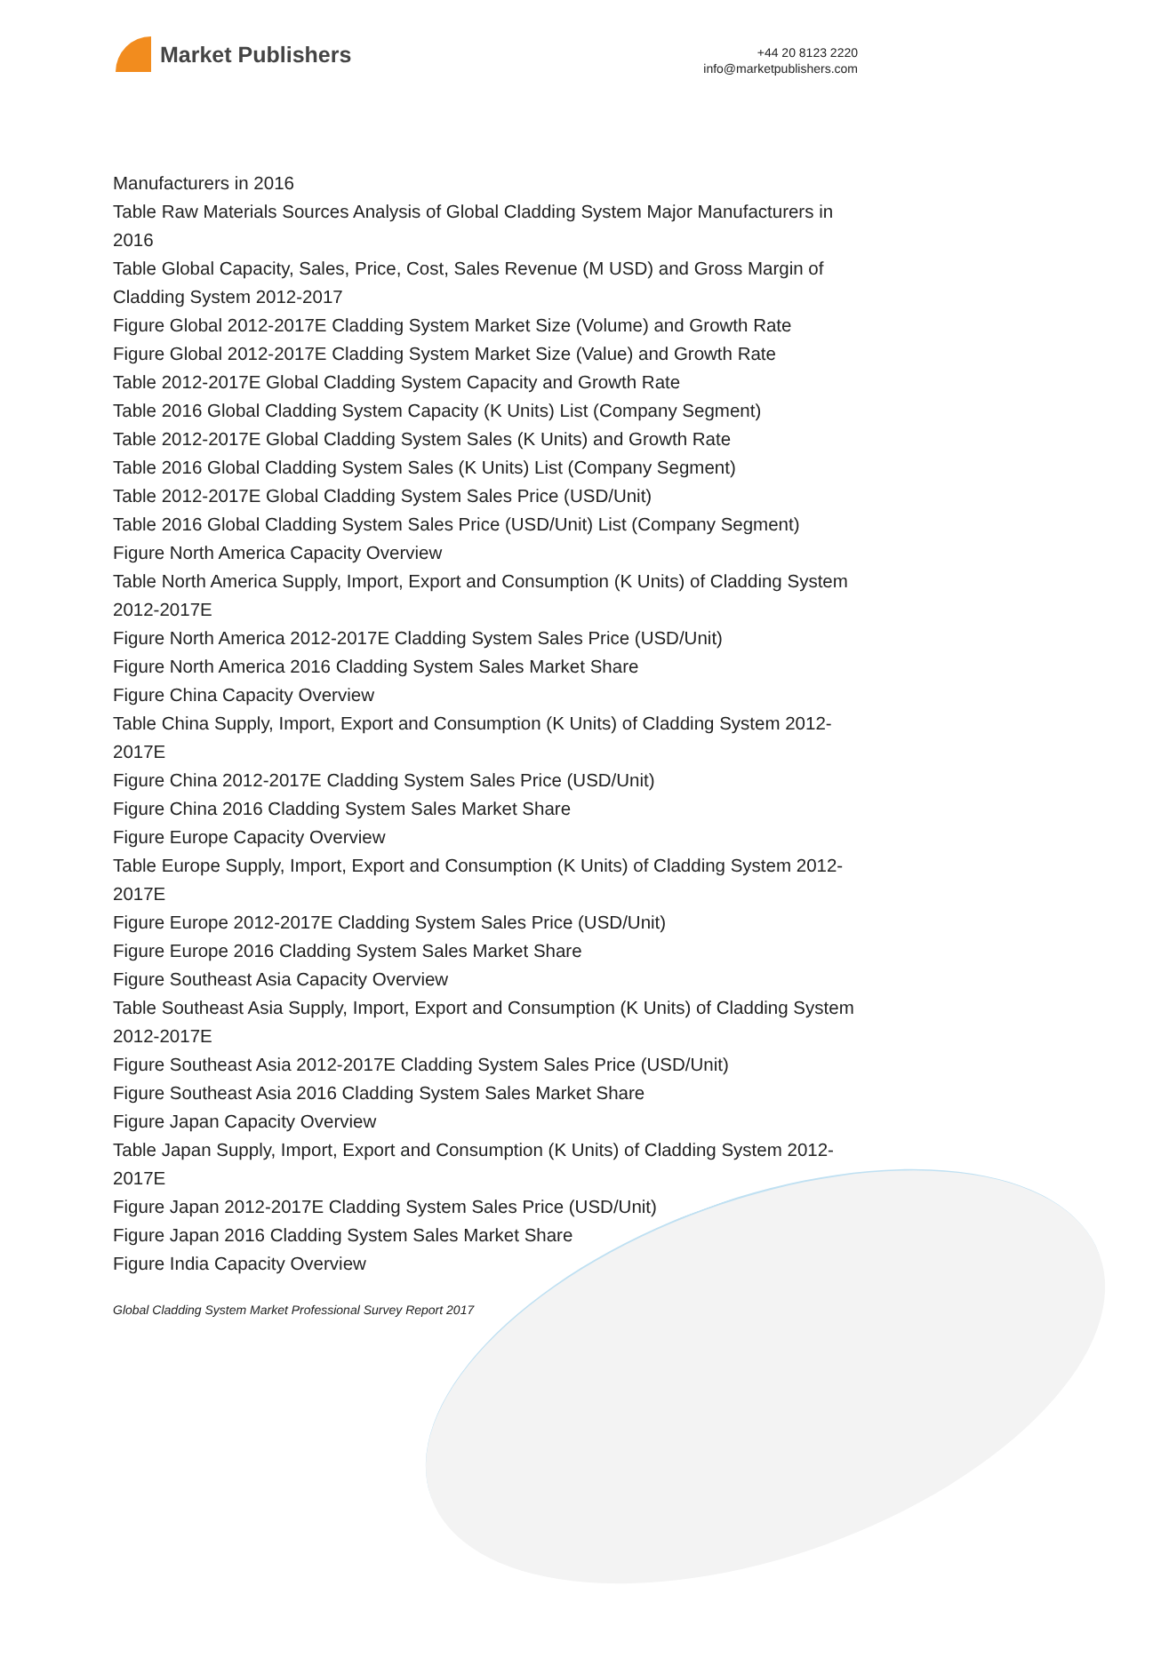Market Publishers
+44 20 8123 2220
info@marketpublishers.com
Manufacturers in 2016
Table Raw Materials Sources Analysis of Global Cladding System Major Manufacturers in 2016
Table Global Capacity, Sales, Price, Cost, Sales Revenue (M USD) and Gross Margin of Cladding System 2012-2017
Figure Global 2012-2017E Cladding System Market Size (Volume) and Growth Rate
Figure Global 2012-2017E Cladding System Market Size (Value) and Growth Rate
Table 2012-2017E Global Cladding System Capacity and Growth Rate
Table 2016 Global Cladding System Capacity (K Units) List (Company Segment)
Table 2012-2017E Global Cladding System Sales (K Units) and Growth Rate
Table 2016 Global Cladding System Sales (K Units) List (Company Segment)
Table 2012-2017E Global Cladding System Sales Price (USD/Unit)
Table 2016 Global Cladding System Sales Price (USD/Unit) List (Company Segment)
Figure North America Capacity Overview
Table North America Supply, Import, Export and Consumption (K Units) of Cladding System 2012-2017E
Figure North America 2012-2017E Cladding System Sales Price (USD/Unit)
Figure North America 2016 Cladding System Sales Market Share
Figure China Capacity Overview
Table China Supply, Import, Export and Consumption (K Units) of Cladding System 2012-2017E
Figure China 2012-2017E Cladding System Sales Price (USD/Unit)
Figure China 2016 Cladding System Sales Market Share
Figure Europe Capacity Overview
Table Europe Supply, Import, Export and Consumption (K Units) of Cladding System 2012-2017E
Figure Europe 2012-2017E Cladding System Sales Price (USD/Unit)
Figure Europe 2016 Cladding System Sales Market Share
Figure Southeast Asia Capacity Overview
Table Southeast Asia Supply, Import, Export and Consumption (K Units) of Cladding System 2012-2017E
Figure Southeast Asia 2012-2017E Cladding System Sales Price (USD/Unit)
Figure Southeast Asia 2016 Cladding System Sales Market Share
Figure Japan Capacity Overview
Table Japan Supply, Import, Export and Consumption (K Units) of Cladding System 2012-2017E
Figure Japan 2012-2017E Cladding System Sales Price (USD/Unit)
Figure Japan 2016 Cladding System Sales Market Share
Figure India Capacity Overview
Global Cladding System Market Professional Survey Report 2017